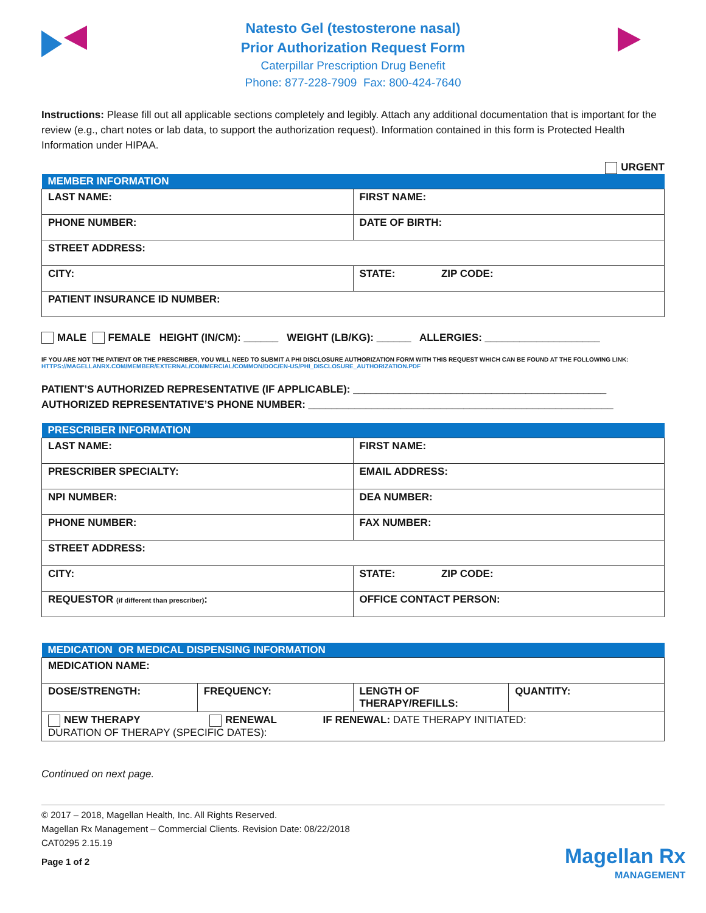Natesto Gel (testosterone nasal)
Prior Authorization Request Form
Caterpillar Prescription Drug Benefit
Phone: 877-228-7909 Fax: 800-424-7640
Instructions: Please fill out all applicable sections completely and legibly. Attach any additional documentation that is important for the review (e.g., chart notes or lab data, to support the authorization request). Information contained in this form is Protected Health Information under HIPAA.
URGENT
| MEMBER INFORMATION | |
| --- | --- |
| LAST NAME: | FIRST NAME: |
| PHONE NUMBER: | DATE OF BIRTH: |
| STREET ADDRESS: | |
| CITY: | STATE: ZIP CODE: |
| PATIENT INSURANCE ID NUMBER: | |
MALE FEMALE HEIGHT (IN/CM): ______ WEIGHT (LB/KG): ______ ALLERGIES: ____________________
IF YOU ARE NOT THE PATIENT OR THE PRESCRIBER, YOU WILL NEED TO SUBMIT A PHI DISCLOSURE AUTHORIZATION FORM WITH THIS REQUEST WHICH CAN BE FOUND AT THE FOLLOWING LINK: HTTPS://MAGELLANRX.COM/MEMBER/EXTERNAL/COMMERCIAL/COMMON/DOC/EN-US/PHI_DISCLOSURE_AUTHORIZATION.PDF
PATIENT’S AUTHORIZED REPRESENTATIVE (IF APPLICABLE): ____________________________________________
AUTHORIZED REPRESENTATIVE’S PHONE NUMBER: _____________________________________________________
| PRESCRIBER INFORMATION | |
| --- | --- |
| LAST NAME: | FIRST NAME: |
| PRESCRIBER SPECIALTY: | EMAIL ADDRESS: |
| NPI NUMBER: | DEA NUMBER: |
| PHONE NUMBER: | FAX NUMBER: |
| STREET ADDRESS: | |
| CITY: | STATE: ZIP CODE: |
| REQUESTOR (if different than prescriber) : | OFFICE CONTACT PERSON: |
| MEDICATION OR MEDICAL DISPENSING INFORMATION | | | |
| --- | --- | --- | --- |
| MEDICATION NAME: | | | |
| DOSE/STRENGTH: | FREQUENCY: | LENGTH OF THERAPY/REFILLS: | QUANTITY: |
| NEW THERAPY RENEWAL IF RENEWAL: DATE THERAPY INITIATED: DURATION OF THERAPY (SPECIFIC DATES): | | | |
Continued on next page.
© 2017 – 2018, Magellan Health, Inc. All Rights Reserved.
Magellan Rx Management – Commercial Clients. Revision Date: 08/22/2018
CAT0295 2.15.19
Page 1 of 2
Magellan Rx
MANAGEMENT